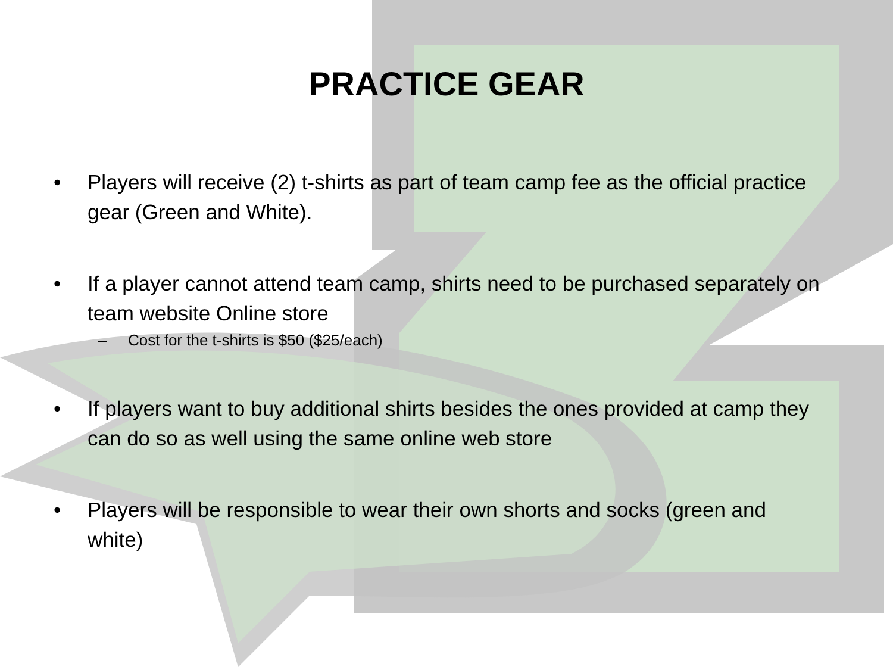PRACTICE GEAR
• Players will receive (2) t-shirts as part of team camp fee as the official practice gear (Green and White).
• If a player cannot attend team camp, shirts need to be purchased separately on team website Online store
– Cost for the t-shirts is $50 ($25/each)
• If players want to buy additional shirts besides the ones provided at camp they can do so as well using the same online web store
• Players will be responsible to wear their own shorts and socks (green and white)